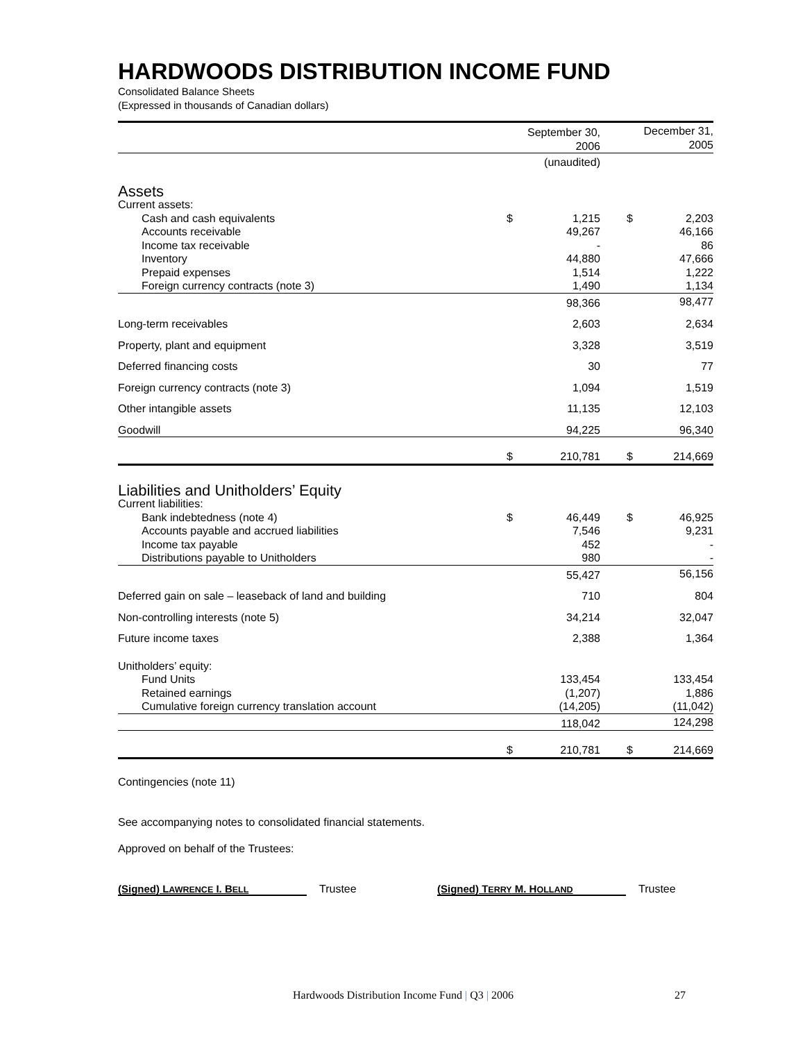HARDWOODS DISTRIBUTION INCOME FUND
Consolidated Balance Sheets
(Expressed in thousands of Canadian dollars)
| | September 30, 2006 | | | December 31, 2005 | |
| --- | --- | --- | --- | --- | --- |
| | (unaudited) | | | | |
| Assets | | | | | |
| Current assets: | | | | | |
| Cash and cash equivalents | $ | 1,215 | | $ | 2,203 |
| Accounts receivable | | 49,267 | | | 46,166 |
| Income tax receivable | | - | | | 86 |
| Inventory | | 44,880 | | | 47,666 |
| Prepaid expenses | | 1,514 | | | 1,222 |
| Foreign currency contracts (note 3) | | 1,490 | | | 1,134 |
| | | 98,366 | | | 98,477 |
| Long-term receivables | | 2,603 | | | 2,634 |
| Property, plant and equipment | | 3,328 | | | 3,519 |
| Deferred financing costs | | 30 | | | 77 |
| Foreign currency contracts (note 3) | | 1,094 | | | 1,519 |
| Other intangible assets | | 11,135 | | | 12,103 |
| Goodwill | | 94,225 | | | 96,340 |
| | $ | 210,781 | | $ | 214,669 |
| Liabilities and Unitholders’ Equity | | | | | |
| Current liabilities: | | | | | |
| Bank indebtedness (note 4) | $ | 46,449 | | $ | 46,925 |
| Accounts payable and accrued liabilities | | 7,546 | | | 9,231 |
| Income tax payable | | 452 | | | - |
| Distributions payable to Unitholders | | 980 | | | - |
| | | 55,427 | | | 56,156 |
| Deferred gain on sale – leaseback of land and building | | 710 | | | 804 |
| Non-controlling interests (note 5) | | 34,214 | | | 32,047 |
| Future income taxes | | 2,388 | | | 1,364 |
| Unitholders’ equity: | | | | | |
| Fund Units | | 133,454 | | | 133,454 |
| Retained earnings | | (1,207) | | | 1,886 |
| Cumulative foreign currency translation account | | (14,205) | | | (11,042) |
| | | 118,042 | | | 124,298 |
| | $ | 210,781 | | $ | 214,669 |
Contingencies (note 11)
See accompanying notes to consolidated financial statements.
Approved on behalf of the Trustees:
(Signed) LAWRENCE I. BELL Trustee (Signed) TERRY M. HOLLAND Trustee
Hardwoods Distribution Income Fund | Q3 | 2006 27